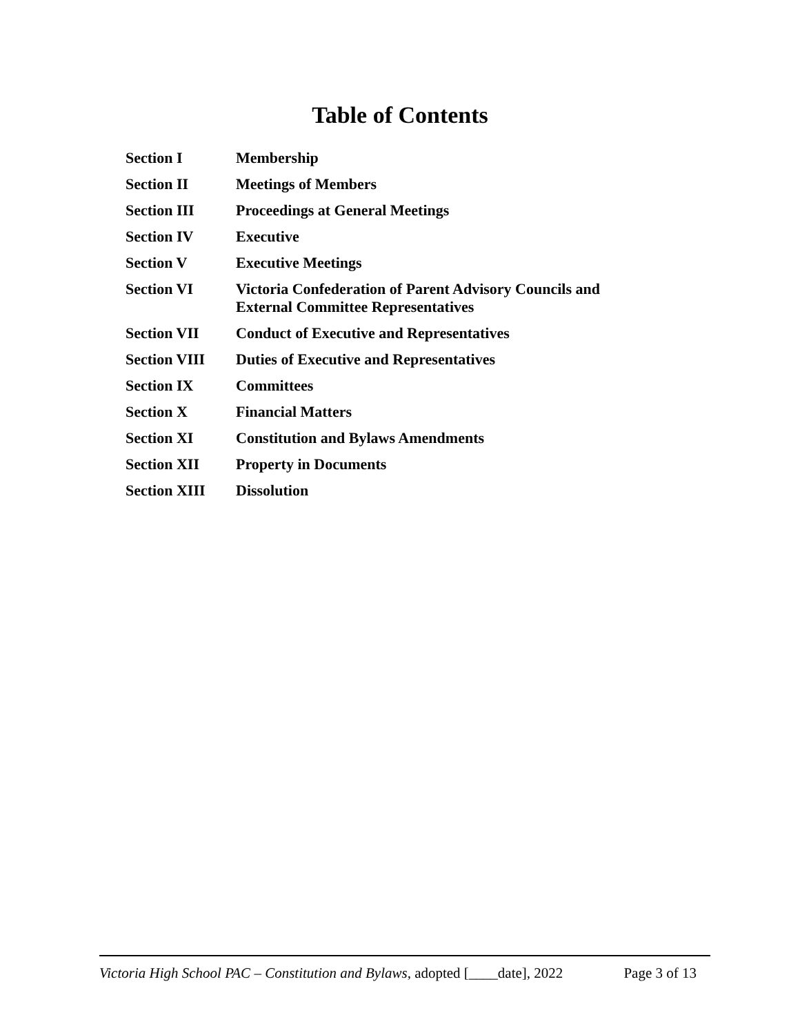Table of Contents
| Section I | Membership |
| Section II | Meetings of Members |
| Section III | Proceedings at General Meetings |
| Section IV | Executive |
| Section V | Executive Meetings |
| Section VI | Victoria Confederation of Parent Advisory Councils and External Committee Representatives |
| Section VII | Conduct of Executive and Representatives |
| Section VIII | Duties of Executive and Representatives |
| Section IX | Committees |
| Section X | Financial Matters |
| Section XI | Constitution and Bylaws Amendments |
| Section XII | Property in Documents |
| Section XIII | Dissolution |
Victoria High School PAC – Constitution and Bylaws, adopted [____date], 2022 Page 3 of 13